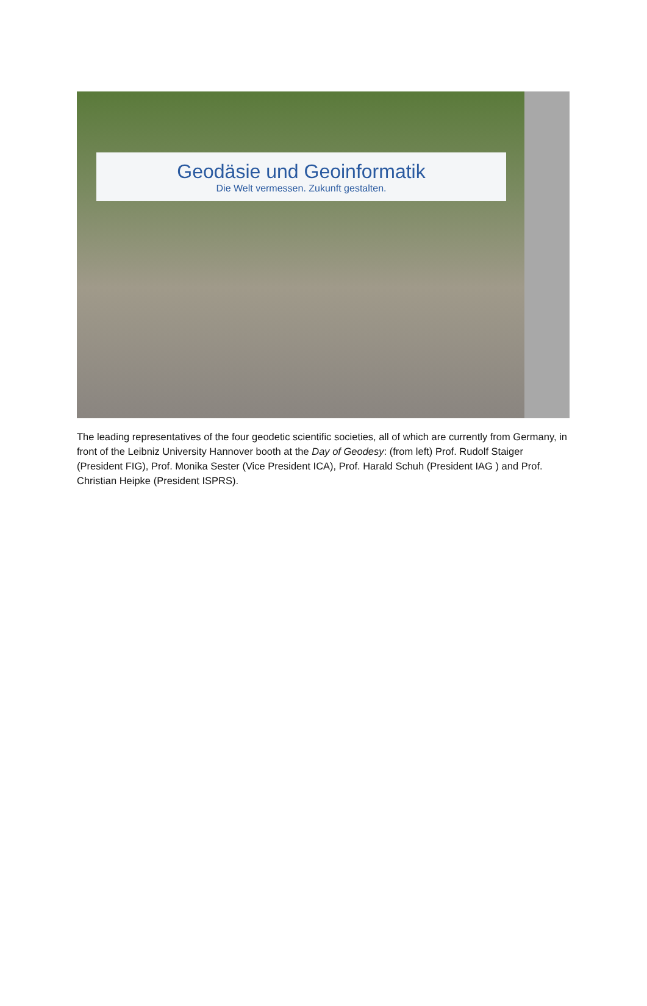Geodäsie und Geoinformatik
Die Welt vermessen. Zukunft gestalten.
The leading representatives of the four geodetic scientific societies, all of which are currently from Germany, in front of the Leibniz University Hannover booth at the Day of Geodesy: (from left) Prof. Rudolf Staiger (President FIG), Prof. Monika Sester (Vice President ICA), Prof. Harald Schuh (President IAG ) and Prof. Christian Heipke (President ISPRS).